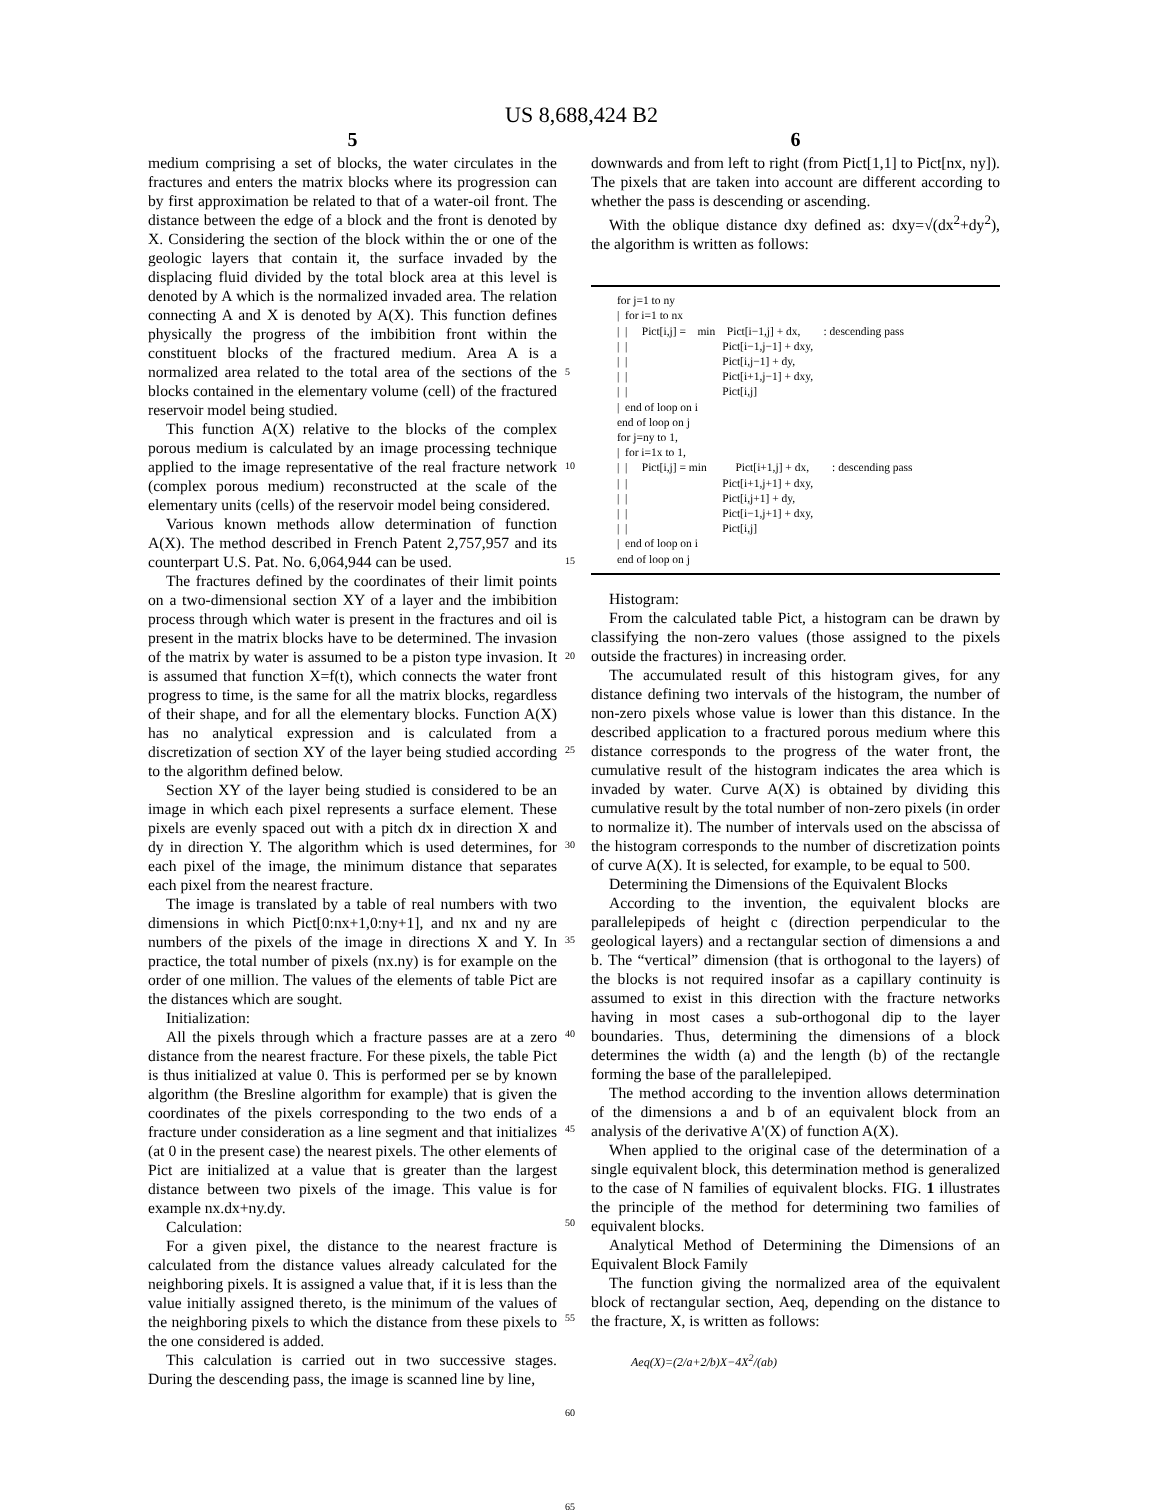US 8,688,424 B2
5
medium comprising a set of blocks, the water circulates in the fractures and enters the matrix blocks where its progression can by first approximation be related to that of a water-oil front. The distance between the edge of a block and the front is denoted by X. Considering the section of the block within the or one of the geologic layers that contain it, the surface invaded by the displacing fluid divided by the total block area at this level is denoted by A which is the normalized invaded area. The relation connecting A and X is denoted by A(X). This function defines physically the progress of the imbibition front within the constituent blocks of the fractured medium. Area A is a normalized area related to the total area of the sections of the blocks contained in the elementary volume (cell) of the fractured reservoir model being studied.
This function A(X) relative to the blocks of the complex porous medium is calculated by an image processing technique applied to the image representative of the real fracture network (complex porous medium) reconstructed at the scale of the elementary units (cells) of the reservoir model being considered.
Various known methods allow determination of function A(X). The method described in French Patent 2,757,957 and its counterpart U.S. Pat. No. 6,064,944 can be used.
The fractures defined by the coordinates of their limit points on a two-dimensional section XY of a layer and the imbibition process through which water is present in the fractures and oil is present in the matrix blocks have to be determined. The invasion of the matrix by water is assumed to be a piston type invasion. It is assumed that function X=f(t), which connects the water front progress to time, is the same for all the matrix blocks, regardless of their shape, and for all the elementary blocks. Function A(X) has no analytical expression and is calculated from a discretization of section XY of the layer being studied according to the algorithm defined below.
Section XY of the layer being studied is considered to be an image in which each pixel represents a surface element. These pixels are evenly spaced out with a pitch dx in direction X and dy in direction Y. The algorithm which is used determines, for each pixel of the image, the minimum distance that separates each pixel from the nearest fracture.
The image is translated by a table of real numbers with two dimensions in which Pict[0:nx+1,0:ny+1], and nx and ny are numbers of the pixels of the image in directions X and Y. In practice, the total number of pixels (nx.ny) is for example on the order of one million. The values of the elements of table Pict are the distances which are sought.
Initialization:
All the pixels through which a fracture passes are at a zero distance from the nearest fracture. For these pixels, the table Pict is thus initialized at value 0. This is performed per se by known algorithm (the Bresline algorithm for example) that is given the coordinates of the pixels corresponding to the two ends of a fracture under consideration as a line segment and that initializes (at 0 in the present case) the nearest pixels. The other elements of Pict are initialized at a value that is greater than the largest distance between two pixels of the image. This value is for example nx.dx+ny.dy.
Calculation:
For a given pixel, the distance to the nearest fracture is calculated from the distance values already calculated for the neighboring pixels. It is assigned a value that, if it is less than the value initially assigned thereto, is the minimum of the values of the neighboring pixels to which the distance from these pixels to the one considered is added.
This calculation is carried out in two successive stages. During the descending pass, the image is scanned line by line,
5
10
15
20
25
30
35
40
45
50
55
60
65
6
downwards and from left to right (from Pict[1,1] to Pict[nx, ny]). The pixels that are taken into account are different according to whether the pass is descending or ascending.
With the oblique distance dxy defined as: dxy=√(dx<sup>2</sup>+dy<sup>2</sup>), the algorithm is written as follows:
for j=1 to ny | for i=1 to nx | | Pict[i,j] = min Pict[i−1,j] + dx, : descending pass | | Pict[i−1,j−1] + dxy, | | Pict[i,j−1] + dy, | | Pict[i+1,j−1] + dxy, | | Pict[i,j] | end of loop on i end of loop on j for j=ny to 1, | for i=1x to 1, | | Pict[i,j] = min Pict[i+1,j] + dx, : descending pass | | Pict[i+1,j+1] + dxy, | | Pict[i,j+1] + dy, | | Pict[i−1,j+1] + dxy, | | Pict[i,j] | end of loop on i end of loop on j
Histogram:
From the calculated table Pict, a histogram can be drawn by classifying the non-zero values (those assigned to the pixels outside the fractures) in increasing order.
The accumulated result of this histogram gives, for any distance defining two intervals of the histogram, the number of non-zero pixels whose value is lower than this distance. In the described application to a fractured porous medium where this distance corresponds to the progress of the water front, the cumulative result of the histogram indicates the area which is invaded by water. Curve A(X) is obtained by dividing this cumulative result by the total number of non-zero pixels (in order to normalize it). The number of intervals used on the abscissa of the histogram corresponds to the number of discretization points of curve A(X). It is selected, for example, to be equal to 500.
Determining the Dimensions of the Equivalent Blocks
According to the invention, the equivalent blocks are parallelepipeds of height c (direction perpendicular to the geological layers) and a rectangular section of dimensions a and b. The “vertical” dimension (that is orthogonal to the layers) of the blocks is not required insofar as a capillary continuity is assumed to exist in this direction with the fracture networks having in most cases a sub-orthogonal dip to the layer boundaries. Thus, determining the dimensions of a block determines the width (a) and the length (b) of the rectangle forming the base of the parallelepiped.
The method according to the invention allows determination of the dimensions a and b of an equivalent block from an analysis of the derivative A'(X) of function A(X).
When applied to the original case of the determination of a single equivalent block, this determination method is generalized to the case of N families of equivalent blocks. FIG. 1 illustrates the principle of the method for determining two families of equivalent blocks.
Analytical Method of Determining the Dimensions of an Equivalent Block Family
The function giving the normalized area of the equivalent block of rectangular section, Aeq, depending on the distance to the fracture, X, is written as follows:
Aeq(X)=(2/a+2/b)X−4X<sup>2</sup>/(ab)